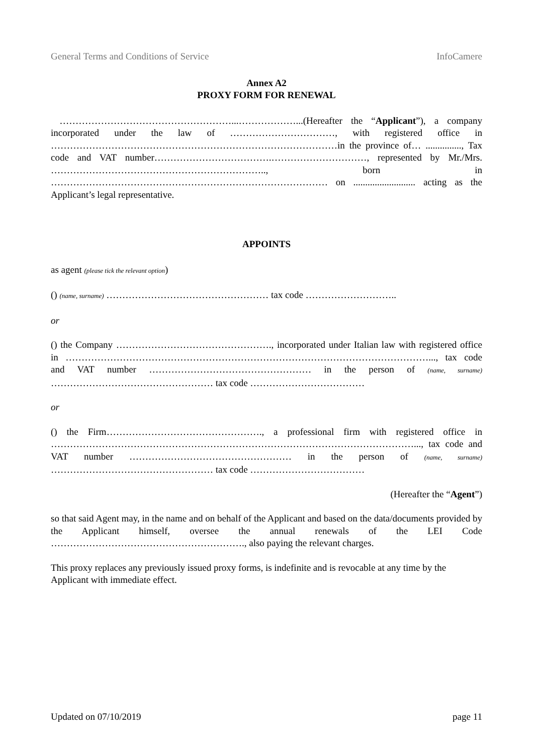General Terms and Conditions of Service InfoCamere
Annex A2
PROXY FORM FOR RENEWAL
………………………………………………...………………...(Hereafter the “Applicant”), a company incorporated under the law of ……………………………, with registered office in ………………………………………………………………………………in the province of… ..............., Tax code and VAT number……………………………….…………………………, represented by Mr./Mrs. ………………………………………………………….., born in …………………………………………………………………………… on .......................... acting as the Applicant’s legal representative.
APPOINTS
as agent (please tick the relevant option)
() (name, surname) …………………………………………… tax code ………………………..
or
() the Company …………………………………………., incorporated under Italian law with registered office in ……………………………………………………………………………………………………..., tax code and VAT number …………………………………………… in the person of (name, surname) …………………………………………… tax code ………………………………
or
() the Firm…………………………………………., a professional firm with registered office in ……………………………………………………………………………………………………..., tax code and VAT number …………………………………………… in the person of (name, surname) …………………………………………… tax code ………………………………
(Hereafter the “Agent”)
so that said Agent may, in the name and on behalf of the Applicant and based on the data/documents provided by the Applicant himself, oversee the annual renewals of the LEI Code ……………………………………………………., also paying the relevant charges.
This proxy replaces any previously issued proxy forms, is indefinite and is revocable at any time by the Applicant with immediate effect.
Updated on 07/10/2019 page 11